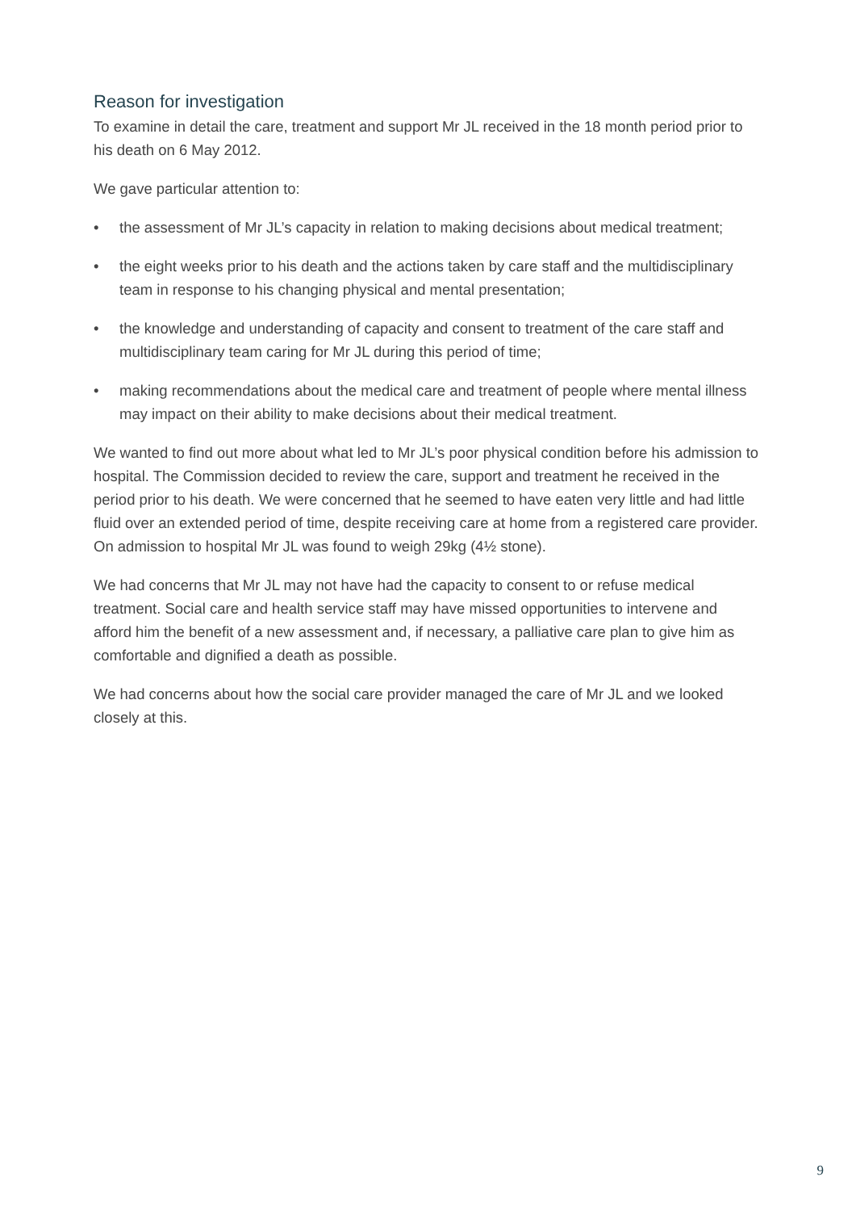Reason for investigation
To examine in detail the care, treatment and support Mr JL received in the 18 month period prior to his death on 6 May 2012.
We gave particular attention to:
• the assessment of Mr JL’s capacity in relation to making decisions about medical treatment;
• the eight weeks prior to his death and the actions taken by care staff and the multidisciplinary team in response to his changing physical and mental presentation;
• the knowledge and understanding of capacity and consent to treatment of the care staff and multidisciplinary team caring for Mr JL during this period of time;
• making recommendations about the medical care and treatment of people where mental illness may impact on their ability to make decisions about their medical treatment.
We wanted to find out more about what led to Mr JL’s poor physical condition before his admission to hospital. The Commission decided to review the care, support and treatment he received in the period prior to his death. We were concerned that he seemed to have eaten very little and had little fluid over an extended period of time, despite receiving care at home from a registered care provider. On admission to hospital Mr JL was found to weigh 29kg (4½ stone).
We had concerns that Mr JL may not have had the capacity to consent to or refuse medical treatment. Social care and health service staff may have missed opportunities to intervene and afford him the benefit of a new assessment and, if necessary, a palliative care plan to give him as comfortable and dignified a death as possible.
We had concerns about how the social care provider managed the care of Mr JL and we looked closely at this.
9